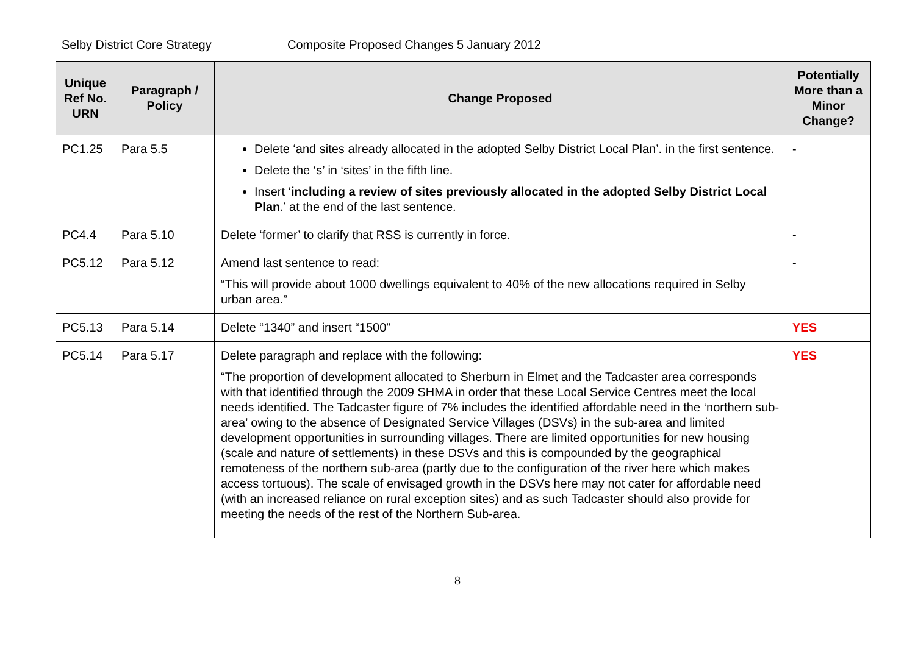Selby District Core Strategy Composite Proposed Changes 5 January 2012
| Unique Ref No. URN | Paragraph / Policy | Change Proposed | Potentially More than a Minor Change? |
| --- | --- | --- | --- |
| PC1.25 | Para 5.5 | Delete ‘and sites already allocated in the adopted Selby District Local Plan’. in the first sentence. Delete the ‘s’ in ‘sites’ in the fifth line. Insert ‘ including a review of sites previously allocated in the adopted Selby District Local Plan .’ at the end of the last sentence. | - |
| PC4.4 | Para 5.10 | Delete ‘former’ to clarify that RSS is currently in force. | - |
| PC5.12 | Para 5.12 | Amend last sentence to read: “This will provide about 1000 dwellings equivalent to 40% of the new allocations required in Selby urban area.” | - |
| PC5.13 | Para 5.14 | Delete “1340” and insert “1500” | YES |
| PC5.14 | Para 5.17 | Delete paragraph and replace with the following: “The proportion of development allocated to Sherburn in Elmet and the Tadcaster area corresponds with that identified through the 2009 SHMA in order that these Local Service Centres meet the local needs identified. The Tadcaster figure of 7% includes the identified affordable need in the ‘northern sub-area’ owing to the absence of Designated Service Villages (DSVs) in the sub-area and limited development opportunities in surrounding villages. There are limited opportunities for new housing (scale and nature of settlements) in these DSVs and this is compounded by the geographical remoteness of the northern sub-area (partly due to the configuration of the river here which makes access tortuous). The scale of envisaged growth in the DSVs here may not cater for affordable need (with an increased reliance on rural exception sites) and as such Tadcaster should also provide for meeting the needs of the rest of the Northern Sub-area. | YES |
8